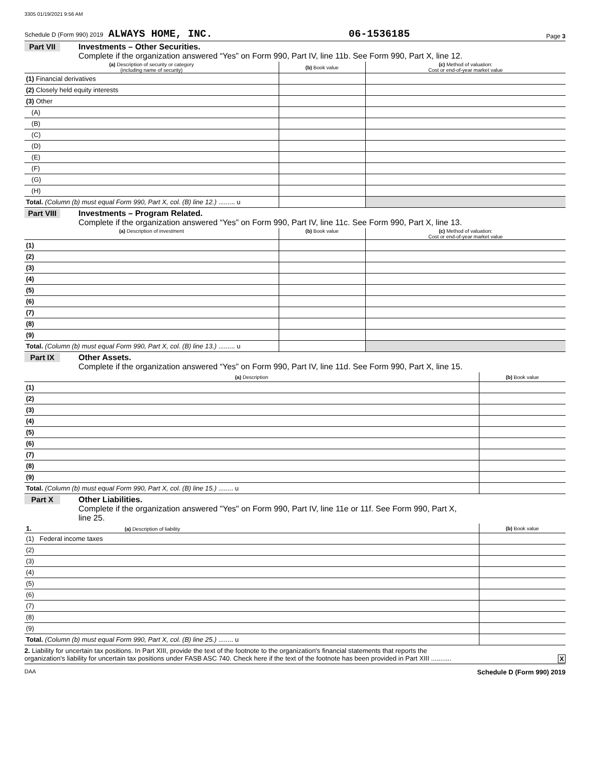3305 01/19/2021 9:56 AM
Schedule D (Form 990) 2019 ALWAYS HOME, INC. 06-1536185 Page 3
Part VII Investments – Other Securities.
Complete if the organization answered “Yes” on Form 990, Part IV, line 11b. See Form 990, Part X, line 12.
| (a) Description of security or category (including name of security) | (b) Book value | (c) Method of valuation: Cost or end-of-year market value |
| --- | --- | --- |
| (1) Financial derivatives | | |
| (2) Closely held equity interests | | |
| (3) Other | | |
| (A) | | |
| (B) | | |
| (C) | | |
| (D) | | |
| (E) | | |
| (F) | | |
| (G) | | |
| (H) | | |
| Total. (Column (b) must equal Form 990, Part X, col. (B) line 12.) ......... u | | |
Part VIII Investments – Program Related.
Complete if the organization answered “Yes” on Form 990, Part IV, line 11c. See Form 990, Part X, line 13.
| (a) Description of investment | (b) Book value | (c) Method of valuation: Cost or end-of-year market value |
| --- | --- | --- |
| (1) | | |
| (2) | | |
| (3) | | |
| (4) | | |
| (5) | | |
| (6) | | |
| (7) | | |
| (8) | | |
| (9) | | |
| Total. (Column (b) must equal Form 990, Part X, col. (B) line 13.) ......... u | | |
Part IX Other Assets.
Complete if the organization answered “Yes” on Form 990, Part IV, line 11d. See Form 990, Part X, line 15.
| (a) Description | (b) Book value |
| --- | --- |
| (1) | |
| (2) | |
| (3) | |
| (4) | |
| (5) | |
| (6) | |
| (7) | |
| (8) | |
| (9) | |
| Total. (Column (b) must equal Form 990, Part X, col. (B) line 15.) ........ u | |
Part X Other Liabilities.
Complete if the organization answered "Yes" on Form 990, Part IV, line 11e or 11f. See Form 990, Part X,
line 25.
| 1. (a) Description of liability | (b) Book value |
| --- | --- |
| (1) Federal income taxes | |
| (2) | |
| (3) | |
| (4) | |
| (5) | |
| (6) | |
| (7) | |
| (8) | |
| (9) | |
| Total. (Column (b) must equal Form 990, Part X, col. (B) line 25.) ........ u | |
2. Liability for uncertain tax positions. In Part XIII, provide the text of the footnote to the organization's financial statements that reports the
organization's liability for uncertain tax positions under FASB ASC 740. Check here if the text of the footnote has been provided in Part XIII ........... X
DAA Schedule D (Form 990) 2019